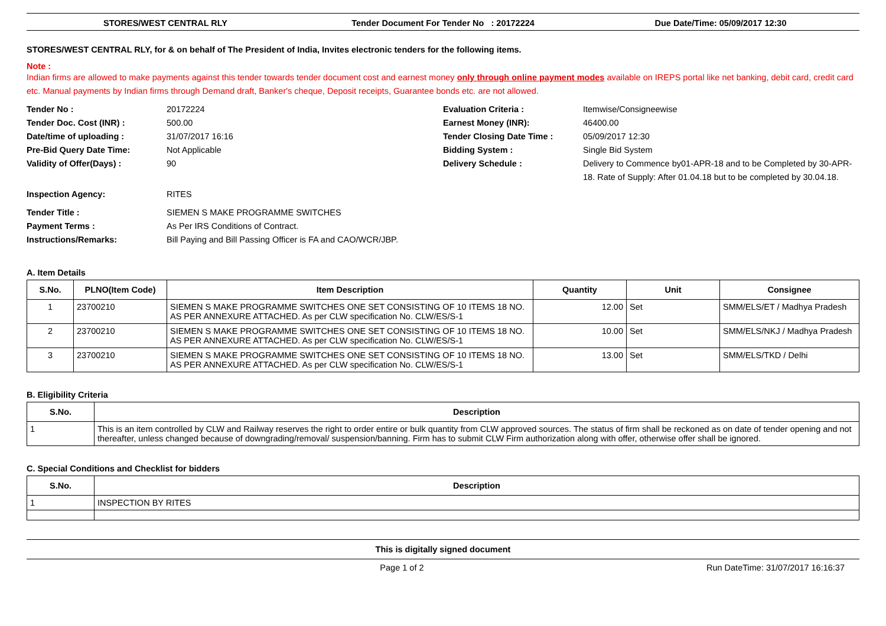STORES/WEST CENTRAL RLY Tender Document For Tender No : 20172224
Due Date/Time: 05/09/2017 12:30
STORES/WEST CENTRAL RLY, for & on behalf of The President of India, Invites electronic tenders for the following items.
Note :
Indian firms are allowed to make payments against this tender towards tender document cost and earnest money only through online payment modes available on IREPS portal like net banking, debit card, credit card etc. Manual payments by Indian firms through Demand draft, Banker's cheque, Deposit receipts, Guarantee bonds etc. are not allowed.
Tender No : 20172224
Tender Doc. Cost (INR) : 500.00
Date/time of uploading : 31/07/2017 16:16
Pre-Bid Query Date Time: Not Applicable
Validity of Offer(Days) : 90
Evaluation Criteria : Itemwise/Consigneewise
Earnest Money (INR): 46400.00
Tender Closing Date Time : 05/09/2017 12:30
Bidding System : Single Bid System
Delivery Schedule : Delivery to Commence by01-APR-18 and to be Completed by 30-APR-18. Rate of Supply: After 01.04.18 but to be completed by 30.04.18.
Inspection Agency: RITES
Tender Title : SIEMEN S MAKE PROGRAMME SWITCHES
Payment Terms : As Per IRS Conditions of Contract.
Instructions/Remarks: Bill Paying and Bill Passing Officer is FA and CAO/WCR/JBP.
A. Item Details
| S.No. | PLNO(Item Code) | Item Description | Quantity | Unit | Consignee |
| --- | --- | --- | --- | --- | --- |
| 1 | 23700210 | SIEMEN S MAKE PROGRAMME SWITCHES ONE SET CONSISTING OF 10 ITEMS 18 NO. AS PER ANNEXURE ATTACHED. As per CLW specification No. CLW/ES/S-1 | 12.00 | Set | SMM/ELS/ET / Madhya Pradesh |
| 2 | 23700210 | SIEMEN S MAKE PROGRAMME SWITCHES ONE SET CONSISTING OF 10 ITEMS 18 NO. AS PER ANNEXURE ATTACHED. As per CLW specification No. CLW/ES/S-1 | 10.00 | Set | SMM/ELS/NKJ / Madhya Pradesh |
| 3 | 23700210 | SIEMEN S MAKE PROGRAMME SWITCHES ONE SET CONSISTING OF 10 ITEMS 18 NO. AS PER ANNEXURE ATTACHED. As per CLW specification No. CLW/ES/S-1 | 13.00 | Set | SMM/ELS/TKD / Delhi |
B. Eligibility Criteria
| S.No. | Description |
| --- | --- |
| 1 | This is an item controlled by CLW and Railway reserves the right to order entire or bulk quantity from CLW approved sources. The status of firm shall be reckoned as on date of tender opening and not thereafter, unless changed because of downgrading/removal/ suspension/banning. Firm has to submit CLW Firm authorization along with offer, otherwise offer shall be ignored. |
C. Special Conditions and Checklist for bidders
| S.No. | Description |
| --- | --- |
| 1 | INSPECTION BY RITES |
This is digitally signed document
Page 1 of 2 Run DateTime: 31/07/2017 16:16:37